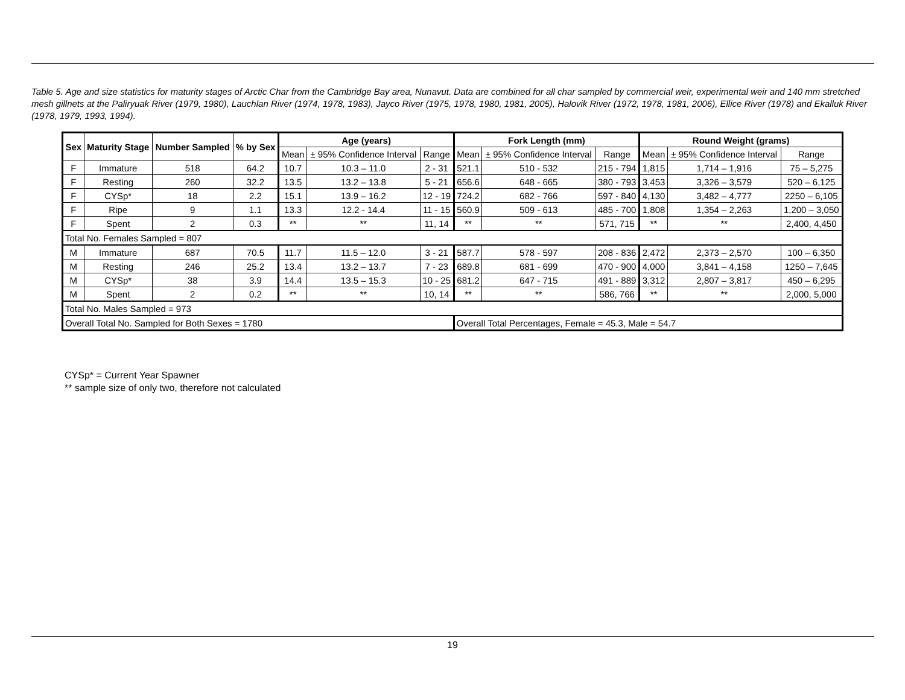Table 5. Age and size statistics for maturity stages of Arctic Char from the Cambridge Bay area, Nunavut. Data are combined for all char sampled by commercial weir, experimental weir and 140 mm stretched mesh gillnets at the Paliryuak River (1979, 1980), Lauchlan River (1974, 1978, 1983), Jayco River (1975, 1978, 1980, 1981, 2005), Halovik River (1972, 1978, 1981, 2006), Ellice River (1978) and Ekalluk River (1978, 1979, 1993, 1994).
| Sex | Maturity Stage | Number Sampled | % by Sex | Age (years) | | | Fork Length (mm) | | | Round Weight (grams) | | |
| --- | --- | --- | --- | --- | --- | --- | --- | --- | --- | --- | --- | --- |
| | | | | Mean | ± 95% Confidence Interval | Range | Mean | ± 95% Confidence Interval | Range | Mean | ± 95% Confidence Interval | Range |
| F | Immature | 518 | 64.2 | 10.7 | 10.3 – 11.0 | 2 - 31 | 521.1 | 510 - 532 | 215 - 794 | 1,815 | 1,714 – 1,916 | 75 – 5,275 |
| F | Resting | 260 | 32.2 | 13.5 | 13.2 – 13.8 | 5 - 21 | 656.6 | 648 - 665 | 380 - 793 | 3,453 | 3,326 – 3,579 | 520 – 6,125 |
| F | CYSp* | 18 | 2.2 | 15.1 | 13.9 – 16.2 | 12 - 19 | 724.2 | 682 - 766 | 597 - 840 | 4,130 | 3,482 – 4,777 | 2250 – 6,105 |
| F | Ripe | 9 | 1.1 | 13.3 | 12.2 - 14.4 | 11 - 15 | 560.9 | 509 - 613 | 485 - 700 | 1,808 | 1,354 – 2,263 | 1,200 – 3,050 |
| F | Spent | 2 | 0.3 | ** | ** | 11, 14 | ** | ** | 571, 715 | ** | ** | 2,400, 4,450 |
| Total No. Females Sampled = 807 | | | | | | | | | | | | |
| M | Immature | 687 | 70.5 | 11.7 | 11.5 – 12.0 | 3 - 21 | 587.7 | 578 - 597 | 208 - 836 | 2,472 | 2,373 – 2,570 | 100 – 6,350 |
| M | Resting | 246 | 25.2 | 13.4 | 13.2 – 13.7 | 7 - 23 | 689.8 | 681 - 699 | 470 - 900 | 4,000 | 3,841 – 4,158 | 1250 – 7,645 |
| M | CYSp* | 38 | 3.9 | 14.4 | 13.5 – 15.3 | 10 - 25 | 681.2 | 647 - 715 | 491 - 889 | 3,312 | 2,807 – 3,817 | 450 – 6,295 |
| M | Spent | 2 | 0.2 | ** | ** | 10, 14 | ** | ** | 586, 766 | ** | ** | 2,000, 5,000 |
| Total No. Males Sampled = 973 | | | | | | | | | | | | |
| Overall Total No. Sampled for Both Sexes = 1780 | | | | | | | Overall Total Percentages, Female = 45.3, Male = 54.7 | | | | | |
CYSp* = Current Year Spawner
** sample size of only two, therefore not calculated
19